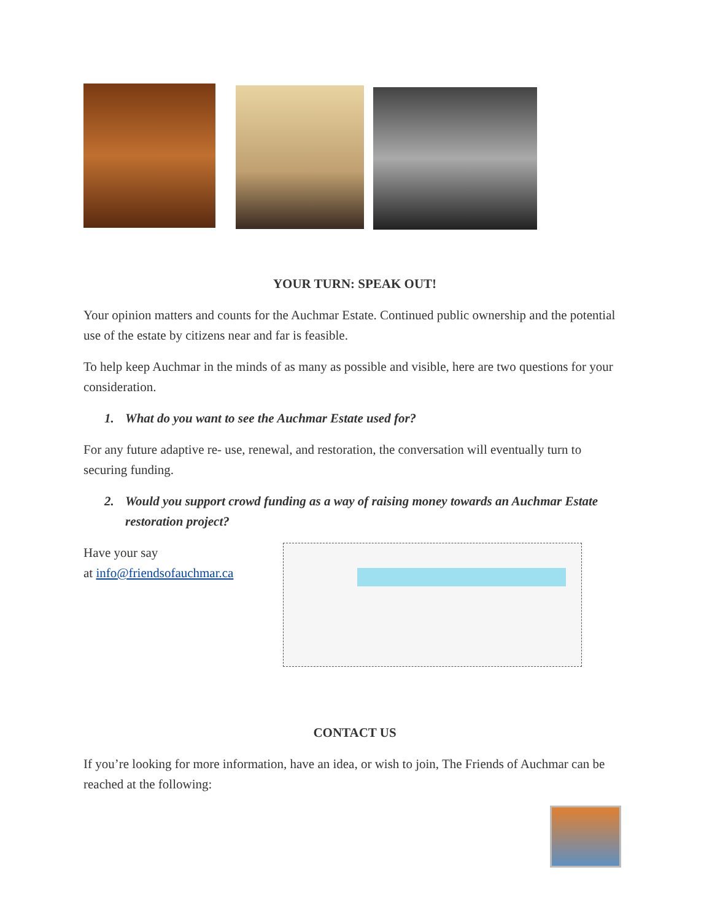YOUR TURN: SPEAK OUT!
Your opinion matters and counts for the Auchmar Estate. Continued public ownership and the potential use of the estate by citizens near and far is feasible.
To help keep Auchmar in the minds of as many as possible and visible, here are two questions for your consideration.
1. What do you want to see the Auchmar Estate used for?
For any future adaptive re- use, renewal, and restoration, the conversation will eventually turn to securing funding.
2. Would you support crowd funding as a way of raising money towards an Auchmar Estate restoration project?
Have your say
at info@friendsofauchmar.ca
CONTACT US
If you’re looking for more information, have an idea, or wish to join, The Friends of Auchmar can be reached at the following: